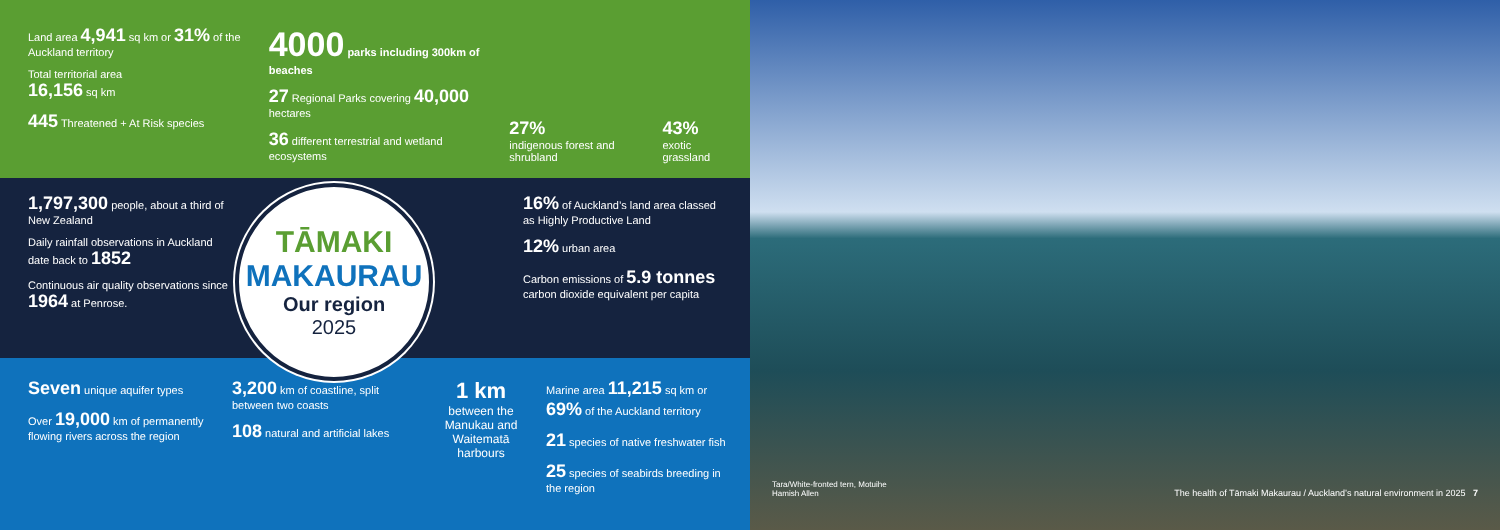Land area 4,941 sq km or 31% of the Auckland territory
Total territorial area
16,156 sq km
445 Threatened + At Risk species
4000 parks including 300km of beaches
27 Regional Parks covering 40,000 hectares
36 different terrestrial and wetland ecosystems
27%
indigenous forest and shrubland
43%
exotic grassland
1,797,300 people, about a third of New Zealand
Daily rainfall observations in Auckland date back to 1852
Continuous air quality observations since 1964 at Penrose.
TĀMAKI
MAKAURAU
Our region
2025
16% of Auckland’s land area classed as Highly Productive Land
12% urban area
Carbon emissions of 5.9 tonnes carbon dioxide equivalent per capita
Seven unique aquifer types
Over 19,000 km of permanently flowing rivers across the region
3,200 km of coastline, split between two coasts
108 natural and artificial lakes
1 km
between the Manukau and Waitematā harbours
Marine area 11,215 sq km or 69% of the Auckland territory
21 species of native freshwater fish
25 species of seabirds breeding in the region
Tara/White-fronted tern, Motuihe
Hamish Allen
The health of Tāmaki Makaurau / Auckland’s natural environment in 2025 7